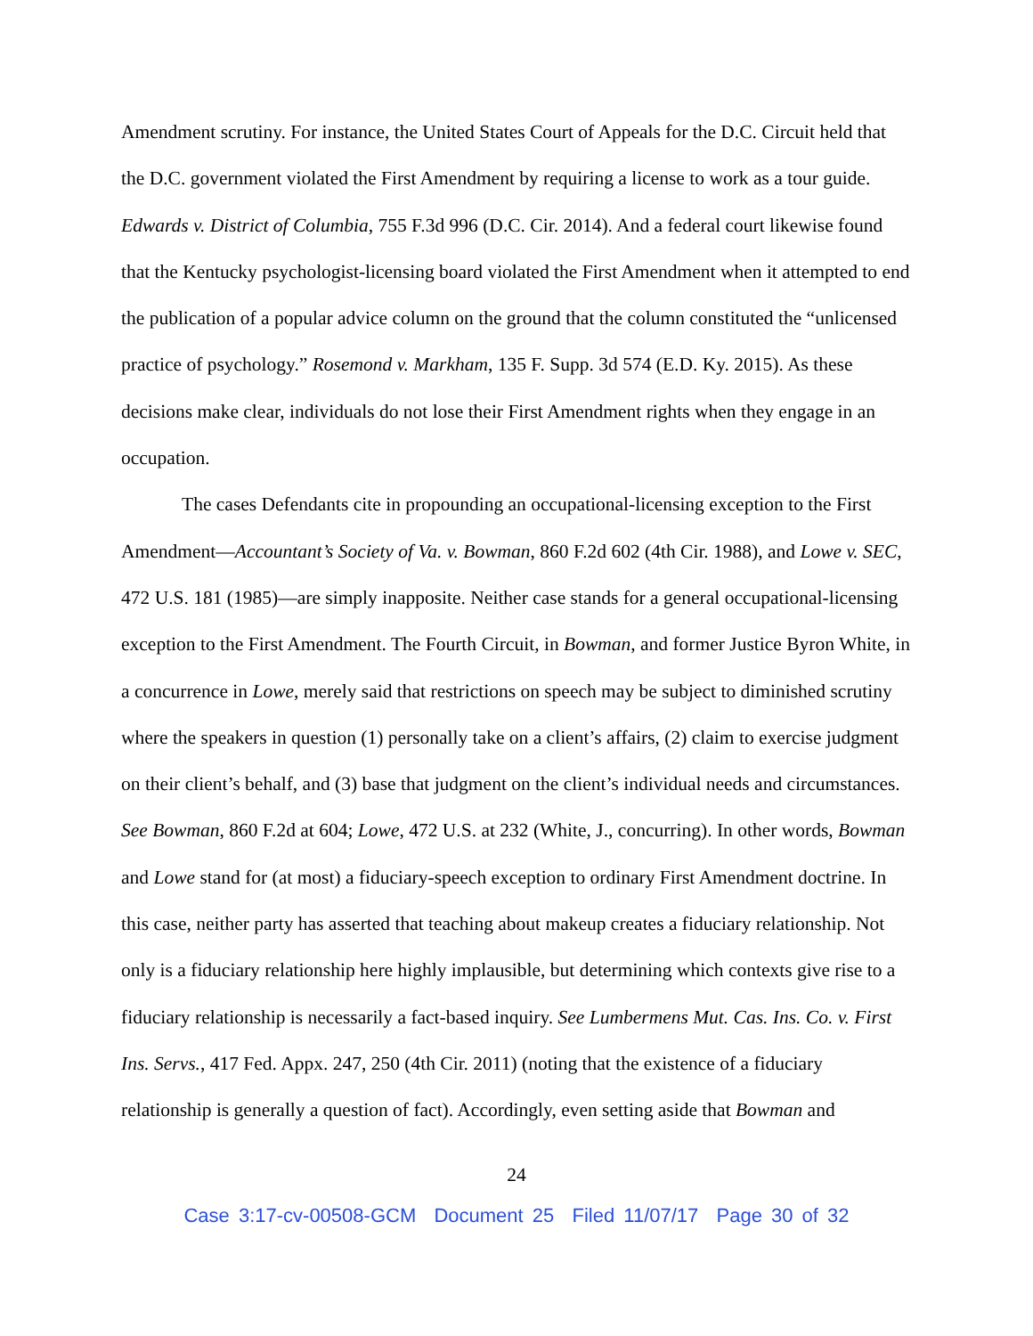Amendment scrutiny. For instance, the United States Court of Appeals for the D.C. Circuit held that the D.C. government violated the First Amendment by requiring a license to work as a tour guide. Edwards v. District of Columbia, 755 F.3d 996 (D.C. Cir. 2014). And a federal court likewise found that the Kentucky psychologist-licensing board violated the First Amendment when it attempted to end the publication of a popular advice column on the ground that the column constituted the “unlicensed practice of psychology.” Rosemond v. Markham, 135 F. Supp. 3d 574 (E.D. Ky. 2015). As these decisions make clear, individuals do not lose their First Amendment rights when they engage in an occupation.
The cases Defendants cite in propounding an occupational-licensing exception to the First Amendment—Accountant’s Society of Va. v. Bowman, 860 F.2d 602 (4th Cir. 1988), and Lowe v. SEC, 472 U.S. 181 (1985)—are simply inapposite. Neither case stands for a general occupational-licensing exception to the First Amendment. The Fourth Circuit, in Bowman, and former Justice Byron White, in a concurrence in Lowe, merely said that restrictions on speech may be subject to diminished scrutiny where the speakers in question (1) personally take on a client’s affairs, (2) claim to exercise judgment on their client’s behalf, and (3) base that judgment on the client’s individual needs and circumstances. See Bowman, 860 F.2d at 604; Lowe, 472 U.S. at 232 (White, J., concurring). In other words, Bowman and Lowe stand for (at most) a fiduciary-speech exception to ordinary First Amendment doctrine. In this case, neither party has asserted that teaching about makeup creates a fiduciary relationship. Not only is a fiduciary relationship here highly implausible, but determining which contexts give rise to a fiduciary relationship is necessarily a fact-based inquiry. See Lumbermens Mut. Cas. Ins. Co. v. First Ins. Servs., 417 Fed. Appx. 247, 250 (4th Cir. 2011) (noting that the existence of a fiduciary relationship is generally a question of fact). Accordingly, even setting aside that Bowman and
24
Case 3:17-cv-00508-GCM Document 25 Filed 11/07/17 Page 30 of 32